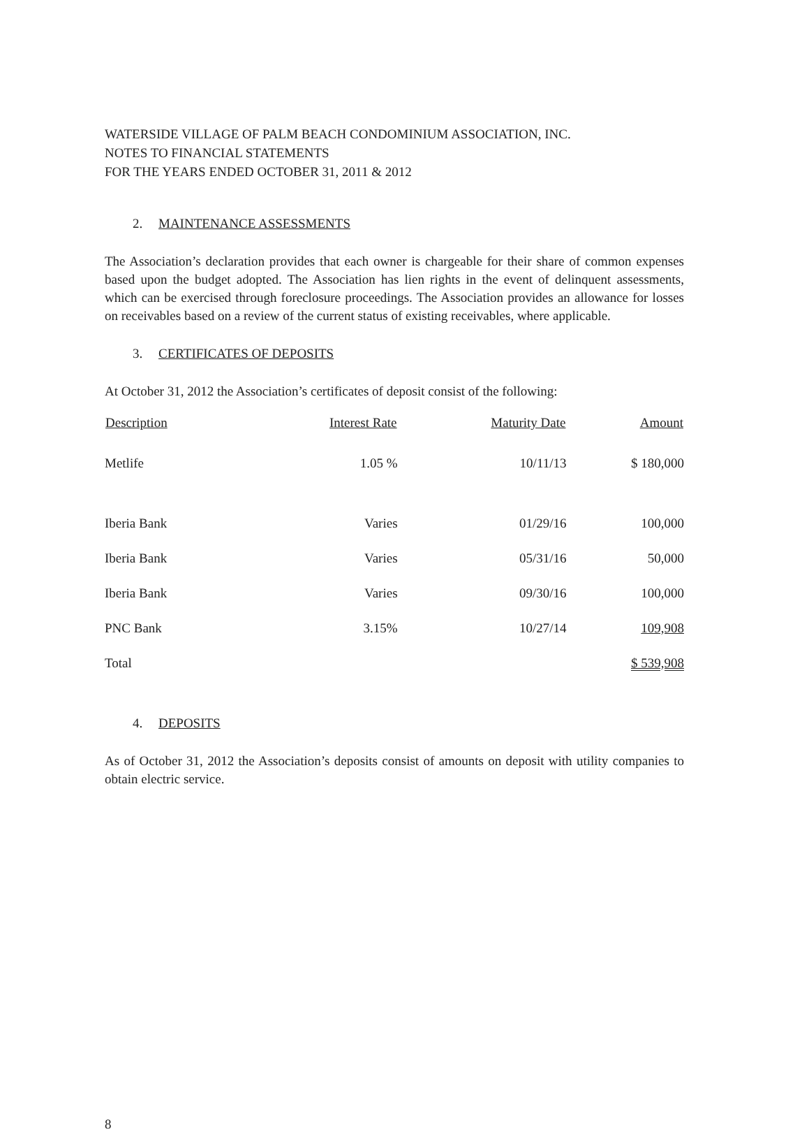WATERSIDE VILLAGE OF PALM BEACH CONDOMINIUM ASSOCIATION, INC.
NOTES TO FINANCIAL STATEMENTS
FOR THE YEARS ENDED OCTOBER 31, 2011 & 2012
2. MAINTENANCE ASSESSMENTS
The Association’s declaration provides that each owner is chargeable for their share of common expenses based upon the budget adopted. The Association has lien rights in the event of delinquent assessments, which can be exercised through foreclosure proceedings. The Association provides an allowance for losses on receivables based on a review of the current status of existing receivables, where applicable.
3. CERTIFICATES OF DEPOSITS
At October 31, 2012 the Association’s certificates of deposit consist of the following:
| Description | Interest Rate | Maturity Date | Amount |
| --- | --- | --- | --- |
| Metlife | 1.05 % | 10/11/13 | $ 180,000 |
| Iberia Bank | Varies | 01/29/16 | 100,000 |
| Iberia Bank | Varies | 05/31/16 | 50,000 |
| Iberia Bank | Varies | 09/30/16 | 100,000 |
| PNC Bank | 3.15% | 10/27/14 | 109,908 |
| Total | | | $ 539,908 |
4. DEPOSITS
As of October 31, 2012 the Association’s deposits consist of amounts on deposit with utility companies to obtain electric service.
8